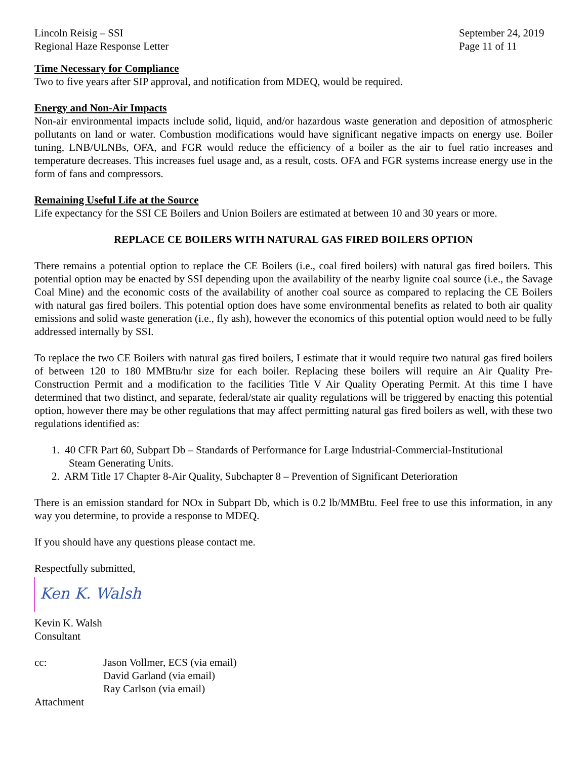Lincoln Reisig – SSI
Regional Haze Response Letter
September 24, 2019
Page 11 of 11
Time Necessary for Compliance
Two to five years after SIP approval, and notification from MDEQ, would be required.
Energy and Non-Air Impacts
Non-air environmental impacts include solid, liquid, and/or hazardous waste generation and deposition of atmospheric pollutants on land or water. Combustion modifications would have significant negative impacts on energy use. Boiler tuning, LNB/ULNBs, OFA, and FGR would reduce the efficiency of a boiler as the air to fuel ratio increases and temperature decreases. This increases fuel usage and, as a result, costs. OFA and FGR systems increase energy use in the form of fans and compressors.
Remaining Useful Life at the Source
Life expectancy for the SSI CE Boilers and Union Boilers are estimated at between 10 and 30 years or more.
REPLACE CE BOILERS WITH NATURAL GAS FIRED BOILERS OPTION
There remains a potential option to replace the CE Boilers (i.e., coal fired boilers) with natural gas fired boilers. This potential option may be enacted by SSI depending upon the availability of the nearby lignite coal source (i.e., the Savage Coal Mine) and the economic costs of the availability of another coal source as compared to replacing the CE Boilers with natural gas fired boilers. This potential option does have some environmental benefits as related to both air quality emissions and solid waste generation (i.e., fly ash), however the economics of this potential option would need to be fully addressed internally by SSI.
To replace the two CE Boilers with natural gas fired boilers, I estimate that it would require two natural gas fired boilers of between 120 to 180 MMBtu/hr size for each boiler. Replacing these boilers will require an Air Quality Pre-Construction Permit and a modification to the facilities Title V Air Quality Operating Permit. At this time I have determined that two distinct, and separate, federal/state air quality regulations will be triggered by enacting this potential option, however there may be other regulations that may affect permitting natural gas fired boilers as well, with these two regulations identified as:
1. 40 CFR Part 60, Subpart Db – Standards of Performance for Large Industrial-Commercial-Institutional
Steam Generating Units.
2. ARM Title 17 Chapter 8-Air Quality, Subchapter 8 – Prevention of Significant Deterioration
There is an emission standard for NOx in Subpart Db, which is 0.2 lb/MMBtu. Feel free to use this information, in any way you determine, to provide a response to MDEQ.
If you should have any questions please contact me.
Respectfully submitted,
Ken K. Walsh
Kevin K. Walsh
Consultant
cc: Jason Vollmer, ECS (via email)
David Garland (via email)
Ray Carlson (via email)
Attachment